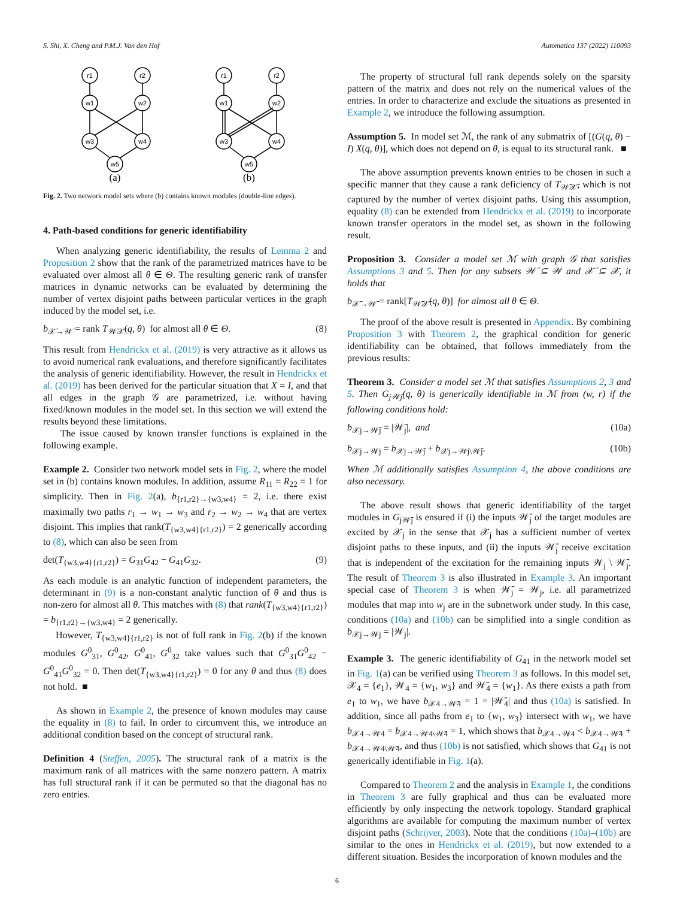S. Shi, X. Cheng and P.M.J. Van den Hof Automatica 137 (2022) 110093
r1
r2
w1
w2
w3
w4
w5
r1
r2
w1
w2
w3
w4
w5
(a)
(b)
Fig. 2. Two network model sets where (b) contains known modules (double-line edges).
4. Path-based conditions for generic identifiability
When analyzing generic identifiability, the results of Lemma 2 and Proposition 2 show that the rank of the parametrized matrices have to be evaluated over almost all θ ∈ Θ. The resulting generic rank of transfer matrices in dynamic networks can be evaluated by determining the number of vertex disjoint paths between particular vertices in the graph induced by the model set, i.e.
b<sub>𝒳̄→𝒲̄</sub> = rank T<sub>𝒲̄𝒳̄</sub>(q, θ) for almost all θ ∈ Θ. (8)
This result from Hendrickx et al. (2019) is very attractive as it allows us to avoid numerical rank evaluations, and therefore significantly facilitates the analysis of generic identifiability. However, the result in Hendrickx et al. (2019) has been derived for the particular situation that X = I, and that all edges in the graph 𝒢 are parametrized, i.e. without having fixed/known modules in the model set. In this section we will extend the results beyond these limitations.
The issue caused by known transfer functions is explained in the following example.
Example 2. Consider two network model sets in Fig. 2, where the model set in (b) contains known modules. In addition, assume R<sub>11</sub> = R<sub>22</sub> = 1 for simplicity. Then in Fig. 2(a), b<sub>{r1,r2}→{w3,w4}</sub> = 2, i.e. there exist maximally two paths r<sub>1</sub> → w<sub>1</sub> → w<sub>3</sub> and r<sub>2</sub> → w<sub>2</sub> → w<sub>4</sub> that are vertex disjoint. This implies that rank(T<sub>{w3,w4}{r1,r2}</sub>) = 2 generically according to (8), which can also be seen from
det(T<sub>{w3,w4}{r1,r2}</sub>) = G<sub>31</sub>G<sub>42</sub> − G<sub>41</sub>G<sub>32</sub>. (9)
As each module is an analytic function of independent parameters, the determinant in (9) is a non-constant analytic function of θ and thus is non-zero for almost all θ. This matches with (8) that rank(T<sub>{w3,w4}{r1,r2}</sub>) = b<sub>{r1,r2}→{w3,w4}</sub> = 2 generically.
However, T<sub>{w3,w4}{r1,r2}</sub> is not of full rank in Fig. 2(b) if the known modules G<sup>0</sup><sub>31</sub>, G<sup>0</sup><sub>42</sub>, G<sup>0</sup><sub>41</sub>, G<sup>0</sup><sub>32</sub> take values such that G<sup>0</sup><sub>31</sub>G<sup>0</sup><sub>42</sub> − G<sup>0</sup><sub>41</sub>G<sup>0</sup><sub>32</sub> = 0. Then det(T<sub>{w3,w4}{r1,r2}</sub>) = 0 for any θ and thus (8) does not hold. ■
As shown in Example 2, the presence of known modules may cause the equality in (8) to fail. In order to circumvent this, we introduce an additional condition based on the concept of structural rank.
Definition 4 (Steffen, 2005). The structural rank of a matrix is the maximum rank of all matrices with the same nonzero pattern. A matrix has full structural rank if it can be permuted so that the diagonal has no zero entries.
The property of structural full rank depends solely on the sparsity pattern of the matrix and does not rely on the numerical values of the entries. In order to characterize and exclude the situations as presented in Example 2, we introduce the following assumption.
Assumption 5. In model set ℳ, the rank of any submatrix of [(G(q, θ) − I) X(q, θ)], which does not depend on θ, is equal to its structural rank. ■
The above assumption prevents known entries to be chosen in such a specific manner that they cause a rank deficiency of T<sub>𝒲̄𝒳̄</sub>, which is not captured by the number of vertex disjoint paths. Using this assumption, equality (8) can be extended from Hendrickx et al. (2019) to incorporate known transfer operators in the model set, as shown in the following result.
Proposition 3. Consider a model set ℳ with graph 𝒢 that satisfies Assumptions 3 and 5. Then for any subsets 𝒲̄ ⊆ 𝒲 and 𝒳̄ ⊆ 𝒳, it holds that
b<sub>𝒳̄→𝒲̄</sub> = rank[T<sub>𝒲̄𝒳̄</sub>(q, θ)] for almost all θ ∈ Θ.
The proof of the above result is presented in Appendix. By combining Proposition 3 with Theorem 2, the graphical condition for generic identifiability can be obtained, that follows immediately from the previous results:
Theorem 3. Consider a model set ℳ that satisfies Assumptions 2, 3 and 5. Then G<sub>j𝒲̄j</sub>(q, θ) is generically identifiable in ℳ from (w, r) if the following conditions hold:
b<sub>𝒳j→𝒲̄j</sub> = |𝒲̄<sub>j</sub>|, and (10a)
b<sub>𝒳j→𝒲j</sub> = b<sub>𝒳j→𝒲̄j</sub> + b<sub>𝒳j→𝒲j\𝒲̄j</sub>. (10b)
When ℳ additionally satisfies Assumption 4, the above conditions are also necessary.
The above result shows that generic identifiability of the target modules in G<sub>j𝒲̄j</sub> is ensured if (i) the inputs 𝒲̄<sub>j</sub> of the target modules are excited by 𝒳<sub>j</sub> in the sense that 𝒳<sub>j</sub> has a sufficient number of vertex disjoint paths to these inputs, and (ii) the inputs 𝒲̄<sub>j</sub> receive excitation that is independent of the excitation for the remaining inputs 𝒲<sub>j</sub> \ 𝒲̄<sub>j</sub>. The result of Theorem 3 is also illustrated in Example 3. An important special case of Theorem 3 is when 𝒲̄<sub>j</sub> = 𝒲<sub>j</sub>, i.e. all parametrized modules that map into w<sub>j</sub> are in the subnetwork under study. In this case, conditions (10a) and (10b) can be simplified into a single condition as b<sub>𝒳j→𝒲j</sub> = |𝒲<sub>j</sub>|.
Example 3. The generic identifiability of G<sub>41</sub> in the network model set in Fig. 1(a) can be verified using Theorem 3 as follows. In this model set, 𝒳<sub>4</sub> = {e<sub>1</sub>}, 𝒲<sub>4</sub> = {w<sub>1</sub>, w<sub>3</sub>} and 𝒲̄<sub>4</sub> = {w<sub>1</sub>}. As there exists a path from e<sub>1</sub> to w<sub>1</sub>, we have b<sub>𝒳4→𝒲̄4</sub> = 1 = |𝒲̄<sub>4</sub>| and thus (10a) is satisfied. In addition, since all paths from e<sub>1</sub> to {w<sub>1</sub>, w<sub>3</sub>} intersect with w<sub>1</sub>, we have b<sub>𝒳4→𝒲4</sub> = b<sub>𝒳4→𝒲4\𝒲̄4</sub> = 1, which shows that b<sub>𝒳4→𝒲4</sub> < b<sub>𝒳4→𝒲̄4</sub> + b<sub>𝒳4→𝒲4\𝒲̄4</sub>, and thus (10b) is not satisfied, which shows that G<sub>41</sub> is not generically identifiable in Fig. 1(a).
Compared to Theorem 2 and the analysis in Example 1, the conditions in Theorem 3 are fully graphical and thus can be evaluated more efficiently by only inspecting the network topology. Standard graphical algorithms are available for computing the maximum number of vertex disjoint paths (Schrijver, 2003). Note that the conditions (10a)–(10b) are similar to the ones in Hendrickx et al. (2019), but now extended to a different situation. Besides the incorporation of known modules and the
6